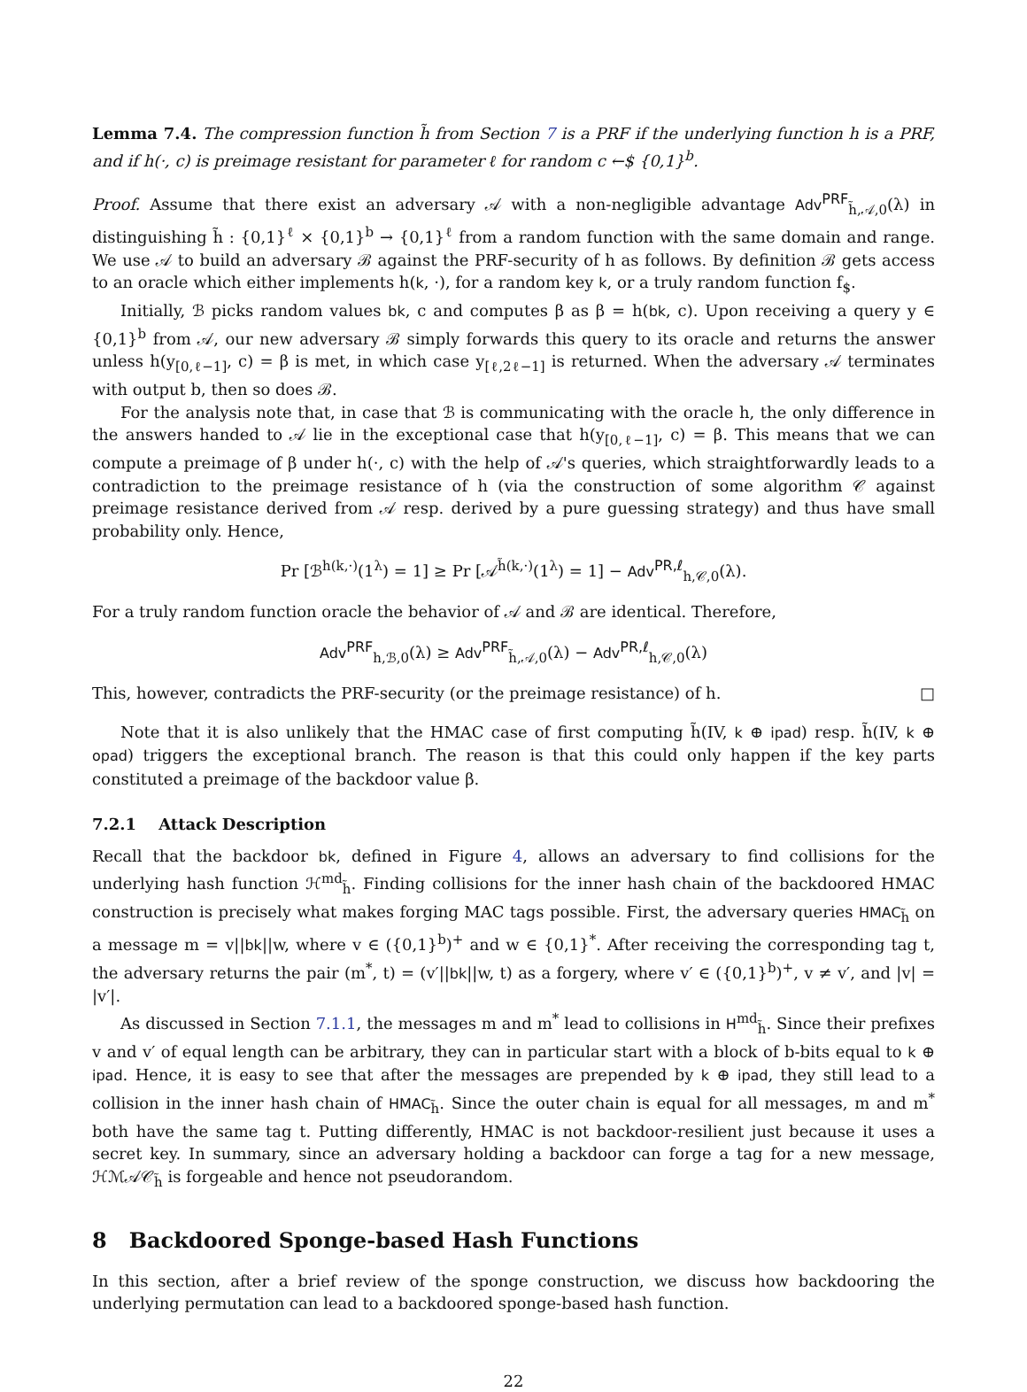Lemma 7.4. The compression function h̃ from Section 7 is a PRF if the underlying function h is a PRF, and if h(·, c) is preimage resistant for parameter ℓ for random c ←$ {0,1}<sup>b</sup>.
Proof. Assume that there exist an adversary 𝒜 with a non-negligible advantage Adv<sup>PRF</sup><sub>h̃,𝒜,0</sub>(λ) in distinguishing h̃ : {0,1}<sup>ℓ</sup> × {0,1}<sup>b</sup> → {0,1}<sup>ℓ</sup> from a random function with the same domain and range. We use 𝒜 to build an adversary ℬ against the PRF-security of h as follows. By definition ℬ gets access to an oracle which either implements h(k, ·), for a random key k, or a truly random function f<sub>$</sub>.
Initially, ℬ picks random values bk, c and computes β as β = h(bk, c). Upon receiving a query y ∈ {0,1}<sup>b</sup> from 𝒜, our new adversary ℬ simply forwards this query to its oracle and returns the answer unless h(y<sub>[0,ℓ−1]</sub>, c) = β is met, in which case y<sub>[ℓ,2ℓ−1]</sub> is returned. When the adversary 𝒜 terminates with output b, then so does ℬ.
For the analysis note that, in case that ℬ is communicating with the oracle h, the only difference in the answers handed to 𝒜 lie in the exceptional case that h(y<sub>[0,ℓ−1]</sub>, c) = β. This means that we can compute a preimage of β under h(·, c) with the help of 𝒜's queries, which straightforwardly leads to a contradiction to the preimage resistance of h (via the construction of some algorithm 𝒞 against preimage resistance derived from 𝒜 resp. derived by a pure guessing strategy) and thus have small probability only. Hence,
Pr [ℬ<sup>h(k,·)</sup>(1<sup>λ</sup>) = 1] ≥ Pr [𝒜<sup>h̃(k,·)</sup>(1<sup>λ</sup>) = 1] − Adv<sup>PR,ℓ</sup><sub>h,𝒞,0</sub>(λ).
For a truly random function oracle the behavior of 𝒜 and ℬ are identical. Therefore,
Adv<sup>PRF</sup><sub>h,ℬ,0</sub>(λ) ≥ Adv<sup>PRF</sup><sub>h̃,𝒜,0</sub>(λ) − Adv<sup>PR,ℓ</sup><sub>h,𝒞,0</sub>(λ)
This, however, contradicts the PRF-security (or the preimage resistance) of h. □
Note that it is also unlikely that the HMAC case of first computing h̃(IV, k ⊕ ipad) resp. h̃(IV, k ⊕ opad) triggers the exceptional branch. The reason is that this could only happen if the key parts constituted a preimage of the backdoor value β.
7.2.1 Attack Description
Recall that the backdoor bk, defined in Figure 4, allows an adversary to find collisions for the underlying hash function ℋ<sup>md</sup><sub>h̃</sub>. Finding collisions for the inner hash chain of the backdoored HMAC construction is precisely what makes forging MAC tags possible. First, the adversary queries HMAC<sub>h̃</sub> on a message m = v||bk||w, where v ∈ ({0,1}<sup>b</sup>)<sup>+</sup> and w ∈ {0,1}<sup>*</sup>. After receiving the corresponding tag t, the adversary returns the pair (m<sup>*</sup>, t) = (v′||bk||w, t) as a forgery, where v′ ∈ ({0,1}<sup>b</sup>)<sup>+</sup>, v ≠ v′, and |v| = |v′|.
As discussed in Section 7.1.1, the messages m and m<sup>*</sup> lead to collisions in H<sup>md</sup><sub>h̃</sub>. Since their prefixes v and v′ of equal length can be arbitrary, they can in particular start with a block of b-bits equal to k ⊕ ipad. Hence, it is easy to see that after the messages are prepended by k ⊕ ipad, they still lead to a collision in the inner hash chain of HMAC<sub>h̃</sub>. Since the outer chain is equal for all messages, m and m<sup>*</sup> both have the same tag t. Putting differently, HMAC is not backdoor-resilient just because it uses a secret key. In summary, since an adversary holding a backdoor can forge a tag for a new message, ℋℳ𝒜𝒞<sub>h̃</sub> is forgeable and hence not pseudorandom.
8 Backdoored Sponge-based Hash Functions
In this section, after a brief review of the sponge construction, we discuss how backdooring the underlying permutation can lead to a backdoored sponge-based hash function.
22